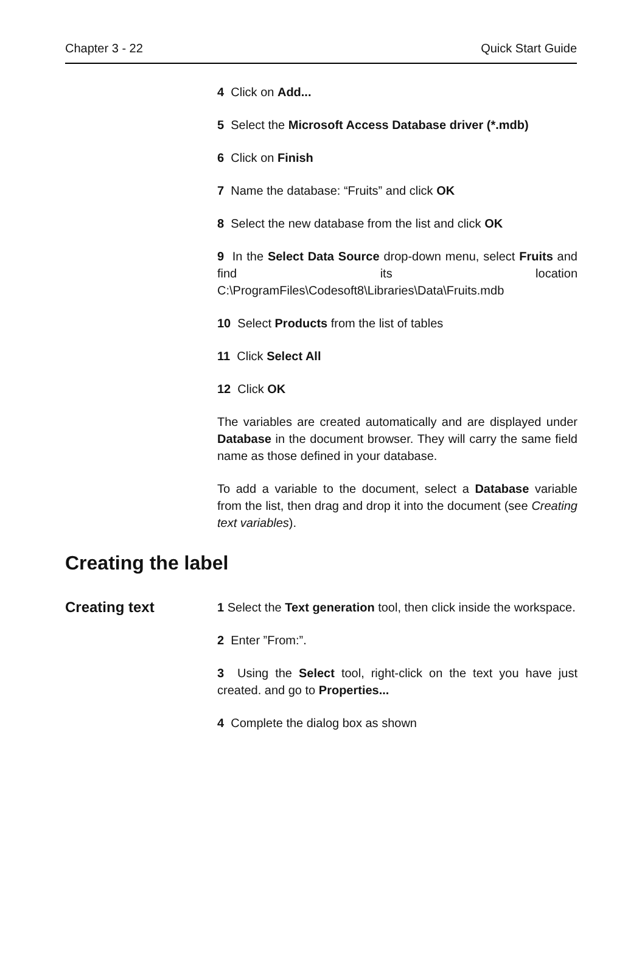Chapter 3 - 22 Quick Start Guide
4 Click on Add...
5 Select the Microsoft Access Database driver (*.mdb)
6 Click on Finish
7 Name the database: “Fruits” and click OK
8 Select the new database from the list and click OK
9 In the Select Data Source drop-down menu, select Fruits and find its location C:\ProgramFiles\Codesoft8\Libraries\Data\Fruits.mdb
10 Select Products from the list of tables
11 Click Select All
12 Click OK
The variables are created automatically and are displayed under Database in the document browser. They will carry the same field name as those defined in your database.
To add a variable to the document, select a Database variable from the list, then drag and drop it into the document (see Creating text variables).
Creating the label
Creating text
1 Select the Text generation tool, then click inside the workspace.
2 Enter ”From:”.
3 Using the Select tool, right-click on the text you have just created. and go to Properties...
4 Complete the dialog box as shown